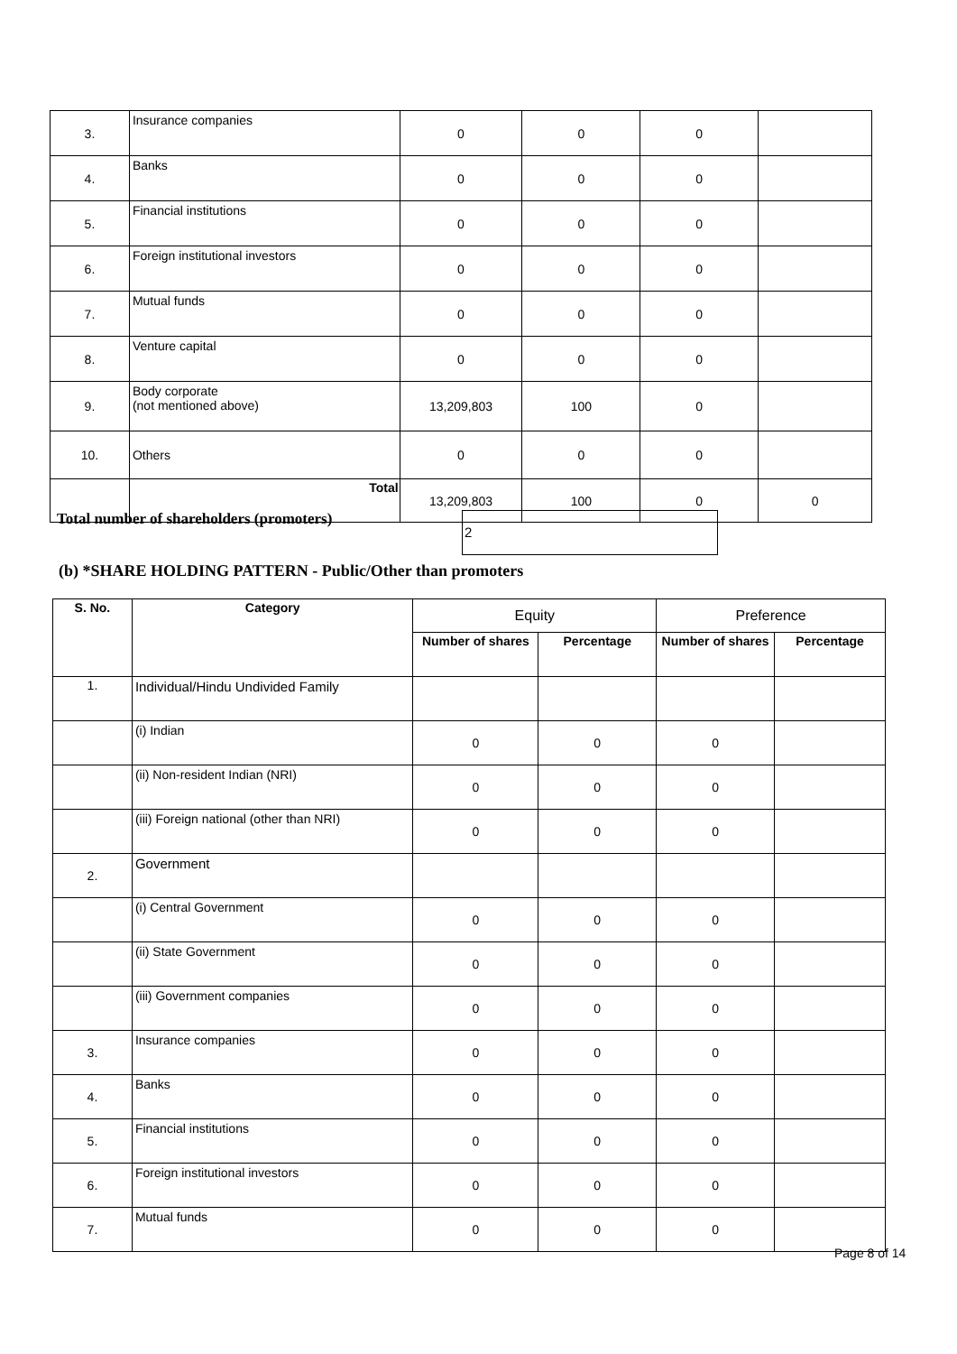| 3. | Insurance companies | 0 | 0 | 0 | |
| 4. | Banks | 0 | 0 | 0 | |
| 5. | Financial institutions | 0 | 0 | 0 | |
| 6. | Foreign institutional investors | 0 | 0 | 0 | |
| 7. | Mutual funds | 0 | 0 | 0 | |
| 8. | Venture capital | 0 | 0 | 0 | |
| 9. | Body corporate (not mentioned above) | 13,209,803 | 100 | 0 | |
| 10. | Others | 0 | 0 | 0 | |
| | Total | 13,209,803 | 100 | 0 | 0 |
Total number of shareholders (promoters)
2
(b) *SHARE HOLDING PATTERN - Public/Other than promoters
| S. No. | Category | Equity | | Preference | |
| --- | --- | --- | --- | --- | --- |
| | | Number of shares | Percentage | Number of shares | Percentage |
| 1. | Individual/Hindu Undivided Family | | | | |
| | (i) Indian | 0 | 0 | 0 | |
| | (ii) Non-resident Indian (NRI) | 0 | 0 | 0 | |
| | (iii) Foreign national (other than NRI) | 0 | 0 | 0 | |
| 2. | Government | | | | |
| | (i) Central Government | 0 | 0 | 0 | |
| | (ii) State Government | 0 | 0 | 0 | |
| | (iii) Government companies | 0 | 0 | 0 | |
| 3. | Insurance companies | 0 | 0 | 0 | |
| 4. | Banks | 0 | 0 | 0 | |
| 5. | Financial institutions | 0 | 0 | 0 | |
| 6. | Foreign institutional investors | 0 | 0 | 0 | |
| 7. | Mutual funds | 0 | 0 | 0 | |
Page 8 of 14